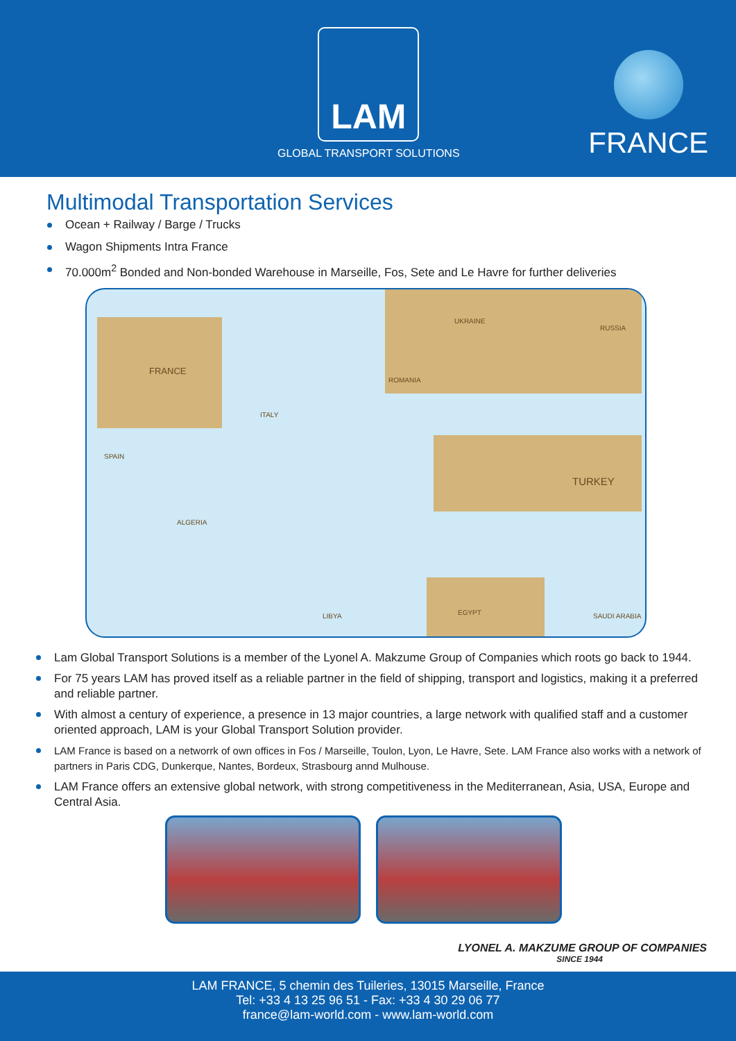LAM
GLOBAL TRANSPORT SOLUTIONS
FRANCE
Multimodal Transportation Services
Ocean + Railway / Barge / Trucks
Wagon Shipments Intra France
70.000m<sup>2</sup> Bonded and Non-bonded Warehouse in Marseille, Fos, Sete and Le Havre for further deliveries
FRANCE
SPAIN
ITALY
ROMANIA
TURKEY
EGYPT LIBYA SAUDI ARABIA
ALGERIA
RUSSIA
UKRAINE
Lam Global Transport Solutions is a member of the Lyonel A. Makzume Group of Companies which roots go back to 1944.
For 75 years LAM has proved itself as a reliable partner in the field of shipping, transport and logistics, making it a preferred and reliable partner.
With almost a century of experience, a presence in 13 major countries, a large network with qualified staff and a customer oriented approach, LAM is your Global Transport Solution provider.
LAM France is based on a networrk of own offices in Fos / Marseille, Toulon, Lyon, Le Havre, Sete. LAM France also works with a network of partners in Paris CDG, Dunkerque, Nantes, Bordeux, Strasbourg annd Mulhouse.
LAM France offers an extensive global network, with strong competitiveness in the Mediterranean, Asia, USA, Europe and Central Asia.
LYONEL A. MAKZUME GROUP OF COMPANIES
SINCE 1944
LAM FRANCE, 5 chemin des Tuileries, 13015 Marseille, France
Tel: +33 4 13 25 96 51 - Fax: +33 4 30 29 06 77
france@lam-world.com - www.lam-world.com